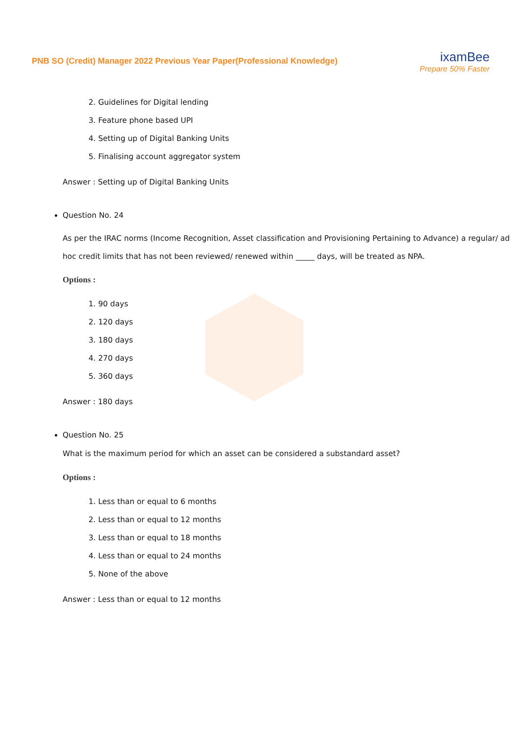PNB SO (Credit) Manager 2022 Previous Year Paper(Professional Knowledge)
ixamBee
Prepare 50% Faster
2. Guidelines for Digital lending
3. Feature phone based UPI
4. Setting up of Digital Banking Units
5. Finalising account aggregator system
Answer : Setting up of Digital Banking Units
Question No. 24
As per the IRAC norms (Income Recognition, Asset classification and Provisioning Pertaining to Advance) a regular/ ad hoc credit limits that has not been reviewed/ renewed within _____ days, will be treated as NPA.
Options :
1. 90 days
2. 120 days
3. 180 days
4. 270 days
5. 360 days
Answer : 180 days
Question No. 25
What is the maximum period for which an asset can be considered a substandard asset?
Options :
1. Less than or equal to 6 months
2. Less than or equal to 12 months
3. Less than or equal to 18 months
4. Less than or equal to 24 months
5. None of the above
Answer : Less than or equal to 12 months